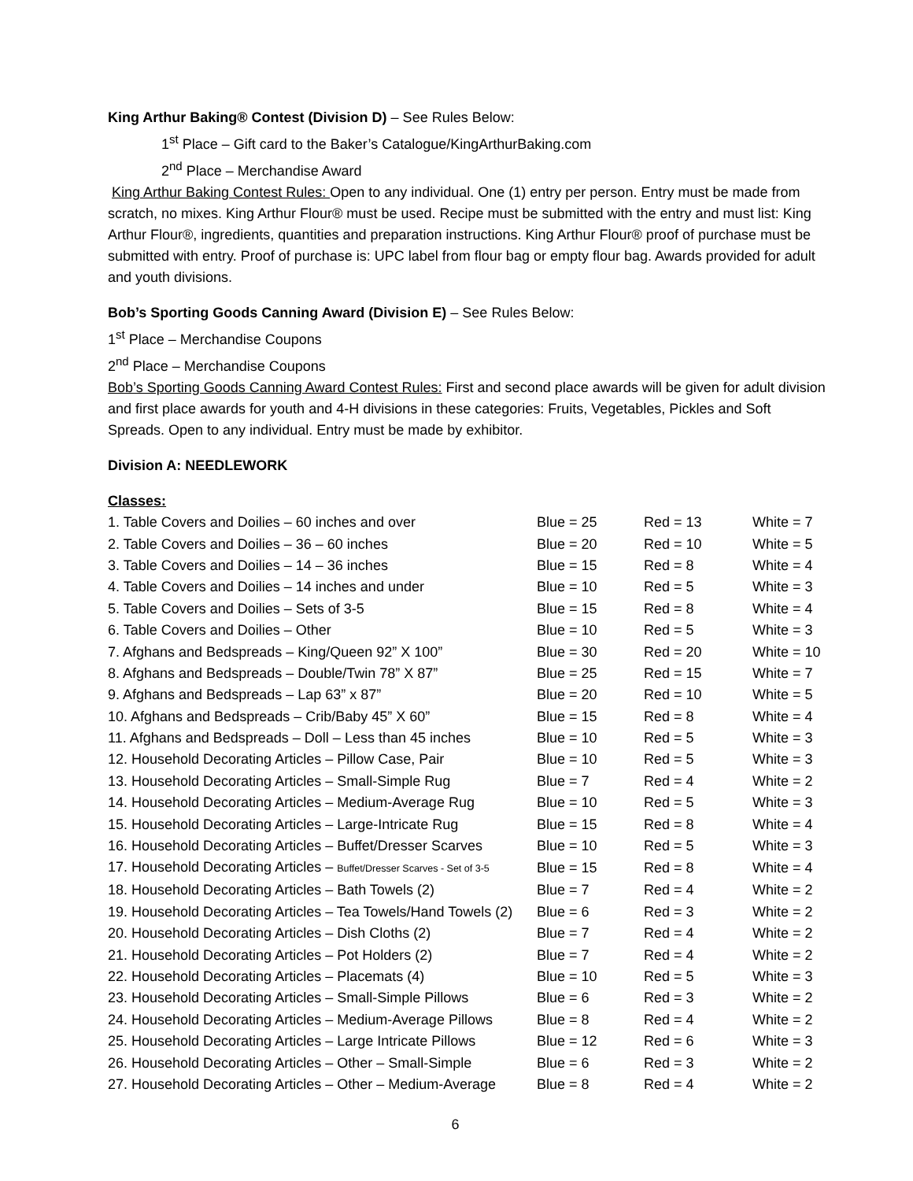King Arthur Baking® Contest (Division D) – See Rules Below:
1<sup>st</sup> Place – Gift card to the Baker’s Catalogue/KingArthurBaking.com
2<sup>nd</sup> Place – Merchandise Award
King Arthur Baking Contest Rules: Open to any individual. One (1) entry per person. Entry must be made from scratch, no mixes. King Arthur Flour® must be used. Recipe must be submitted with the entry and must list: King Arthur Flour®, ingredients, quantities and preparation instructions. King Arthur Flour® proof of purchase must be submitted with entry. Proof of purchase is: UPC label from flour bag or empty flour bag. Awards provided for adult and youth divisions.
Bob’s Sporting Goods Canning Award (Division E) – See Rules Below:
1<sup>st</sup> Place – Merchandise Coupons
2<sup>nd</sup> Place – Merchandise Coupons
Bob’s Sporting Goods Canning Award Contest Rules: First and second place awards will be given for adult division and first place awards for youth and 4-H divisions in these categories: Fruits, Vegetables, Pickles and Soft Spreads. Open to any individual. Entry must be made by exhibitor.
Division A: NEEDLEWORK
Classes:
| 1. Table Covers and Doilies – 60 inches and over | Blue = 25 | Red = 13 | White = 7 |
| 2. Table Covers and Doilies – 36 – 60 inches | Blue = 20 | Red = 10 | White = 5 |
| 3. Table Covers and Doilies – 14 – 36 inches | Blue = 15 | Red = 8 | White = 4 |
| 4. Table Covers and Doilies – 14 inches and under | Blue = 10 | Red = 5 | White = 3 |
| 5. Table Covers and Doilies – Sets of 3-5 | Blue = 15 | Red = 8 | White = 4 |
| 6. Table Covers and Doilies – Other | Blue = 10 | Red = 5 | White = 3 |
| 7. Afghans and Bedspreads – King/Queen 92” X 100” | Blue = 30 | Red = 20 | White = 10 |
| 8. Afghans and Bedspreads – Double/Twin 78” X 87” | Blue = 25 | Red = 15 | White = 7 |
| 9. Afghans and Bedspreads – Lap 63” x 87” | Blue = 20 | Red = 10 | White = 5 |
| 10. Afghans and Bedspreads – Crib/Baby 45” X 60” | Blue = 15 | Red = 8 | White = 4 |
| 11. Afghans and Bedspreads – Doll – Less than 45 inches | Blue = 10 | Red = 5 | White = 3 |
| 12. Household Decorating Articles – Pillow Case, Pair | Blue = 10 | Red = 5 | White = 3 |
| 13. Household Decorating Articles – Small-Simple Rug | Blue = 7 | Red = 4 | White = 2 |
| 14. Household Decorating Articles – Medium-Average Rug | Blue = 10 | Red = 5 | White = 3 |
| 15. Household Decorating Articles – Large-Intricate Rug | Blue = 15 | Red = 8 | White = 4 |
| 16. Household Decorating Articles – Buffet/Dresser Scarves | Blue = 10 | Red = 5 | White = 3 |
| 17. Household Decorating Articles – Buffet/Dresser Scarves - Set of 3-5 | Blue = 15 | Red = 8 | White = 4 |
| 18. Household Decorating Articles – Bath Towels (2) | Blue = 7 | Red = 4 | White = 2 |
| 19. Household Decorating Articles – Tea Towels/Hand Towels (2) | Blue = 6 | Red = 3 | White = 2 |
| 20. Household Decorating Articles – Dish Cloths (2) | Blue = 7 | Red = 4 | White = 2 |
| 21. Household Decorating Articles – Pot Holders (2) | Blue = 7 | Red = 4 | White = 2 |
| 22. Household Decorating Articles – Placemats (4) | Blue = 10 | Red = 5 | White = 3 |
| 23. Household Decorating Articles – Small-Simple Pillows | Blue = 6 | Red = 3 | White = 2 |
| 24. Household Decorating Articles – Medium-Average Pillows | Blue = 8 | Red = 4 | White = 2 |
| 25. Household Decorating Articles – Large Intricate Pillows | Blue = 12 | Red = 6 | White = 3 |
| 26. Household Decorating Articles – Other – Small-Simple | Blue = 6 | Red = 3 | White = 2 |
| 27. Household Decorating Articles – Other – Medium-Average | Blue = 8 | Red = 4 | White = 2 |
6